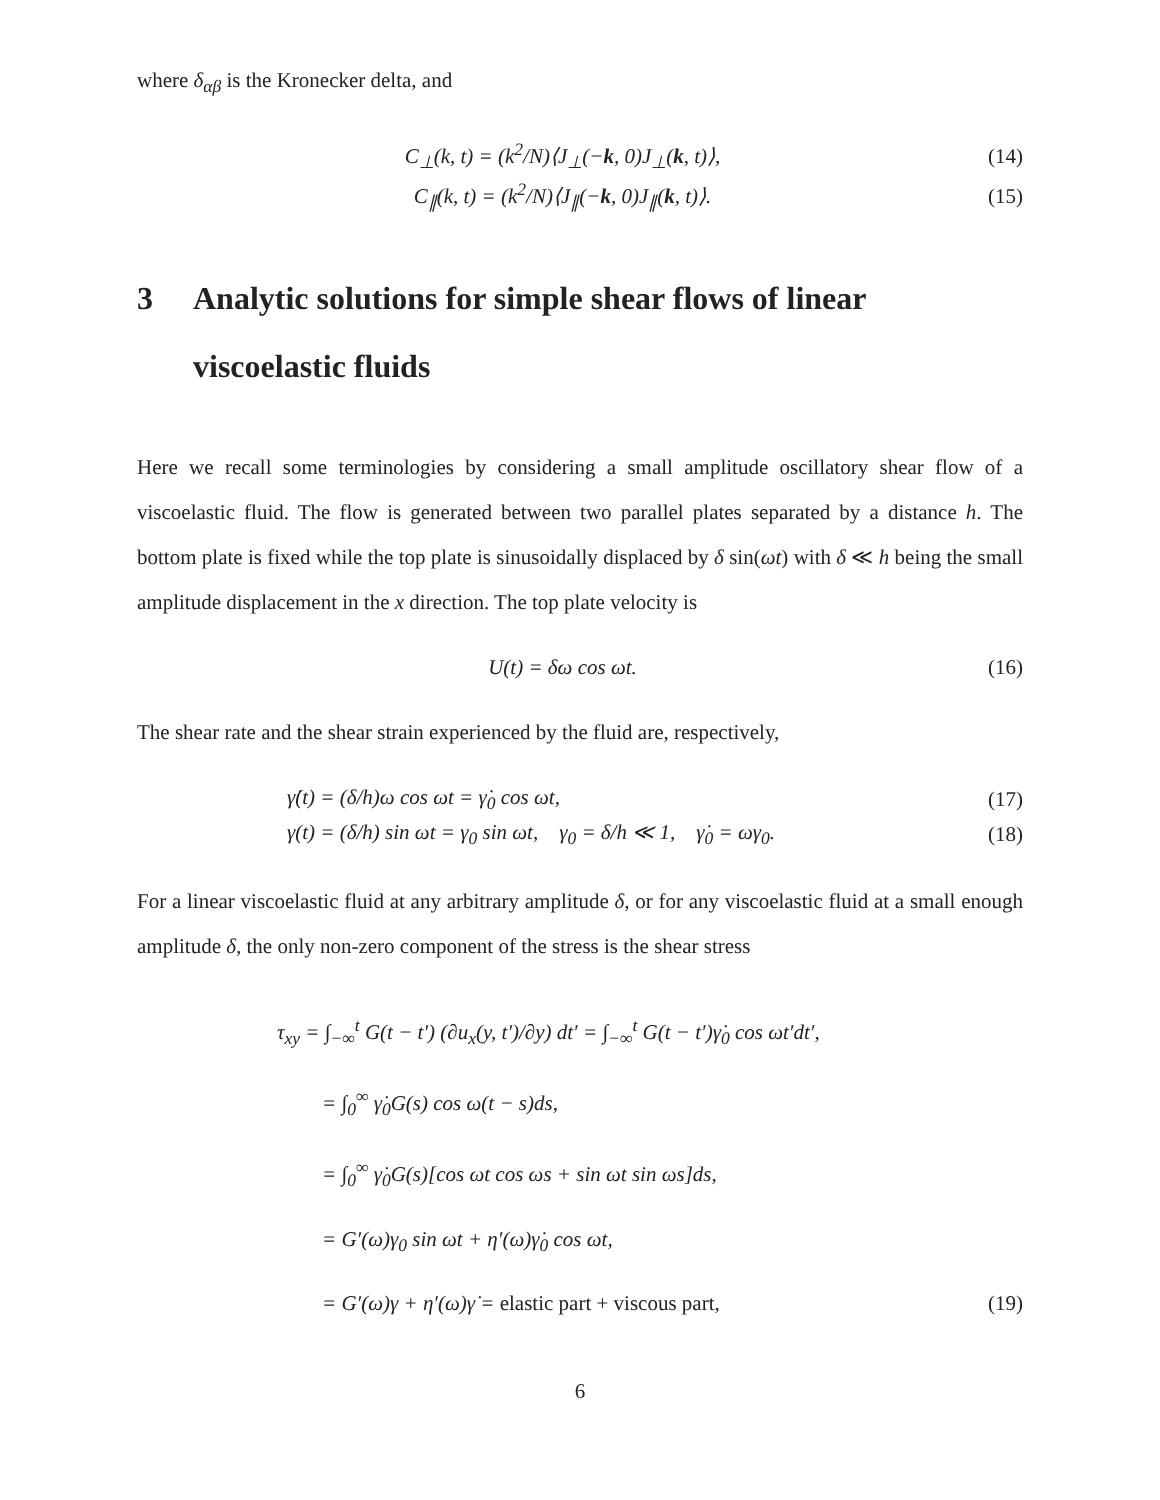where δ<sub>αβ</sub> is the Kronecker delta, and
C<sub>⊥</sub>(k, t) = (k<sup>2</sup>/N)⟨J<sub>⊥</sub>(−k, 0)J<sub>⊥</sub>(k, t)⟩,
(14)
C<sub>∥</sub>(k, t) = (k<sup>2</sup>/N)⟨J<sub>∥</sub>(−k, 0)J<sub>∥</sub>(k, t)⟩.
(15)
3 Analytic solutions for simple shear flows of linear viscoelastic fluids
Here we recall some terminologies by considering a small amplitude oscillatory shear flow of a viscoelastic fluid. The flow is generated between two parallel plates separated by a distance h. The bottom plate is fixed while the top plate is sinusoidally displaced by δ sin(ωt) with δ ≪ h being the small amplitude displacement in the x direction. The top plate velocity is
U(t) = δω cos ωt. (16)
The shear rate and the shear strain experienced by the fluid are, respectively,
γ̇(t) = (δ/h)ω cos ωt = γ̇<sub>0</sub> cos ωt,
(17)
γ(t) = (δ/h) sin ωt = γ<sub>0</sub> sin ωt, γ<sub>0</sub> = δ/h ≪ 1, γ̇<sub>0</sub> = ωγ<sub>0</sub>.
(18)
For a linear viscoelastic fluid at any arbitrary amplitude δ, or for any viscoelastic fluid at a small enough amplitude δ, the only non-zero component of the stress is the shear stress
τ<sub>xy</sub> = ∫<sub>−∞</sub><sup>t</sup> G(t − t′) (∂u<sub>x</sub>(y, t′)/∂y) dt′ = ∫<sub>−∞</sub><sup>t</sup> G(t − t′)γ̇<sub>0</sub> cos ωt′dt′,
= ∫<sub>0</sub><sup>∞</sup> γ̇<sub>0</sub>G(s) cos ω(t − s)ds,
= ∫<sub>0</sub><sup>∞</sup> γ̇<sub>0</sub>G(s)[cos ωt cos ωs + sin ωt sin ωs]ds,
= G′(ω)γ<sub>0</sub> sin ωt + η′(ω)γ̇<sub>0</sub> cos ωt,
= G′(ω)γ + η′(ω)γ̇ = elastic part + viscous part,
(19)
6